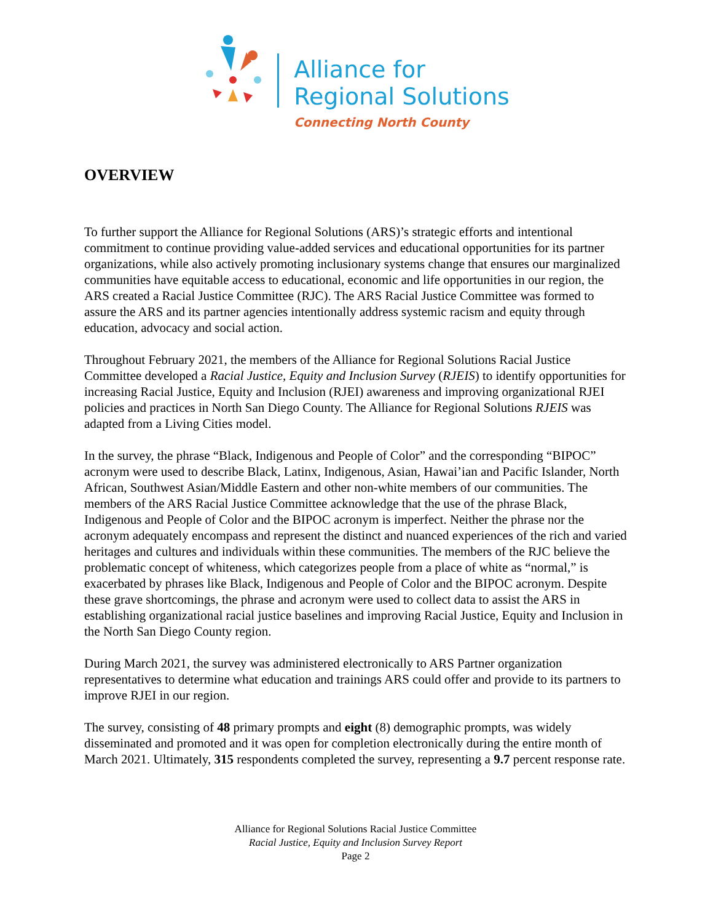Alliance for
Regional Solutions
Connecting North County
OVERVIEW
To further support the Alliance for Regional Solutions (ARS)’s strategic efforts and intentional commitment to continue providing value-added services and educational opportunities for its partner organizations, while also actively promoting inclusionary systems change that ensures our marginalized communities have equitable access to educational, economic and life opportunities in our region, the ARS created a Racial Justice Committee (RJC). The ARS Racial Justice Committee was formed to assure the ARS and its partner agencies intentionally address systemic racism and equity through education, advocacy and social action.
Throughout February 2021, the members of the Alliance for Regional Solutions Racial Justice Committee developed a Racial Justice, Equity and Inclusion Survey (RJEIS) to identify opportunities for increasing Racial Justice, Equity and Inclusion (RJEI) awareness and improving organizational RJEI policies and practices in North San Diego County. The Alliance for Regional Solutions RJEIS was adapted from a Living Cities model.
In the survey, the phrase “Black, Indigenous and People of Color” and the corresponding “BIPOC” acronym were used to describe Black, Latinx, Indigenous, Asian, Hawai’ian and Pacific Islander, North African, Southwest Asian/Middle Eastern and other non-white members of our communities. The members of the ARS Racial Justice Committee acknowledge that the use of the phrase Black, Indigenous and People of Color and the BIPOC acronym is imperfect. Neither the phrase nor the acronym adequately encompass and represent the distinct and nuanced experiences of the rich and varied heritages and cultures and individuals within these communities. The members of the RJC believe the problematic concept of whiteness, which categorizes people from a place of white as “normal,” is exacerbated by phrases like Black, Indigenous and People of Color and the BIPOC acronym. Despite these grave shortcomings, the phrase and acronym were used to collect data to assist the ARS in establishing organizational racial justice baselines and improving Racial Justice, Equity and Inclusion in the North San Diego County region.
During March 2021, the survey was administered electronically to ARS Partner organization representatives to determine what education and trainings ARS could offer and provide to its partners to improve RJEI in our region.
The survey, consisting of 48 primary prompts and eight (8) demographic prompts, was widely disseminated and promoted and it was open for completion electronically during the entire month of March 2021. Ultimately, 315 respondents completed the survey, representing a 9.7 percent response rate.
Alliance for Regional Solutions Racial Justice Committee
Racial Justice, Equity and Inclusion Survey Report
Page 2